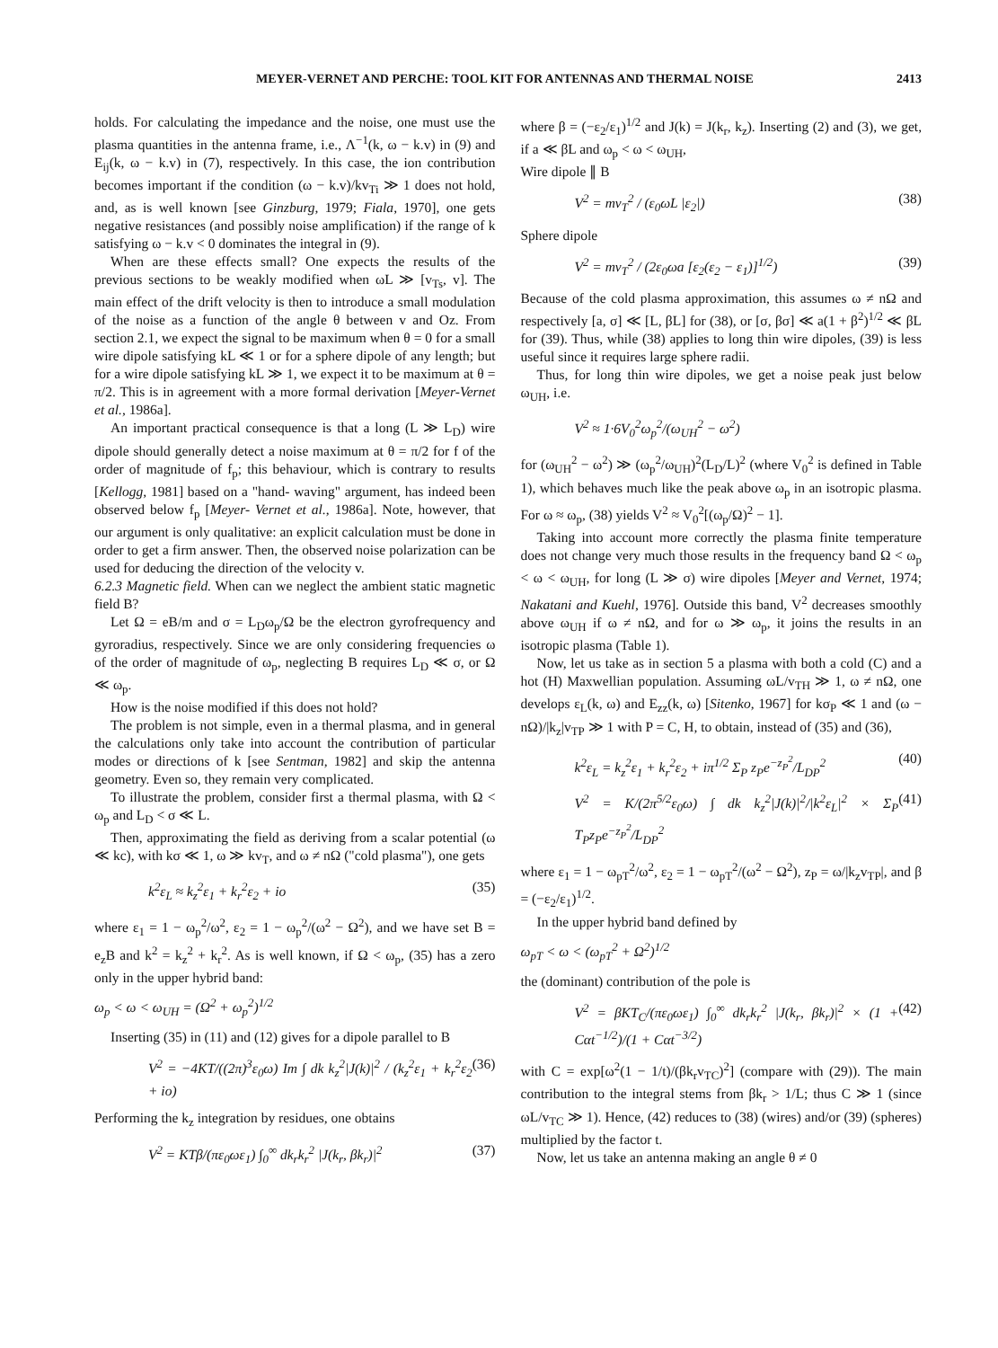MEYER-VERNET AND PERCHE: TOOL KIT FOR ANTENNAS AND THERMAL NOISE 2413
holds. For calculating the impedance and the noise, one must use the plasma quantities in the antenna frame, i.e., Λ<sup>−1</sup>(k, ω − k.v) in (9) and E<sub>ij</sub>(k, ω − k.v) in (7), respectively. In this case, the ion contribution becomes important if the condition (ω − k.v)/kv<sub>Ti</sub> ≫ 1 does not hold, and, as is well known [see Ginzburg, 1979; Fiala, 1970], one gets negative resistances (and possibly noise amplification) if the range of k satisfying ω − k.v < 0 dominates the integral in (9).
When are these effects small? One expects the results of the previous sections to be weakly modified when ωL ≫ [v<sub>Ts</sub>, v]. The main effect of the drift velocity is then to introduce a small modulation of the noise as a function of the angle θ between v and Oz. From section 2.1, we expect the signal to be maximum when θ = 0 for a small wire dipole satisfying kL ≪ 1 or for a sphere dipole of any length; but for a wire dipole satisfying kL ≫ 1, we expect it to be maximum at θ = π/2. This is in agreement with a more formal derivation [Meyer-Vernet et al., 1986a].
An important practical consequence is that a long (L ≫ L<sub>D</sub>) wire dipole should generally detect a noise maximum at θ = π/2 for f of the order of magnitude of f<sub>p</sub>; this behaviour, which is contrary to results [Kellogg, 1981] based on a "hand- waving" argument, has indeed been observed below f<sub>p</sub> [Meyer- Vernet et al., 1986a]. Note, however, that our argument is only qualitative: an explicit calculation must be done in order to get a firm answer. Then, the observed noise polarization can be used for deducing the direction of the velocity v.
6.2.3 Magnetic field. When can we neglect the ambient static magnetic field B?
Let Ω = eB/m and σ = L<sub>D</sub>ω<sub>p</sub>/Ω be the electron gyrofrequency and gyroradius, respectively. Since we are only considering frequencies ω of the order of magnitude of ω<sub>p</sub>, neglecting B requires L<sub>D</sub> ≪ σ, or Ω ≪ ω<sub>p</sub>.
How is the noise modified if this does not hold?
The problem is not simple, even in a thermal plasma, and in general the calculations only take into account the contribution of particular modes or directions of k [see Sentman, 1982] and skip the antenna geometry. Even so, they remain very complicated.
To illustrate the problem, consider first a thermal plasma, with Ω < ω<sub>p</sub> and L<sub>D</sub> < σ ≪ L.
Then, approximating the field as deriving from a scalar potential (ω ≪ kc), with kσ ≪ 1, ω ≫ kv<sub>T</sub>, and ω ≠ nΩ ("cold plasma"), one gets
k<sup>2</sup>ε<sub>L</sub> ≈ k<sub>z</sub><sup>2</sup>ε<sub>1</sub> + k<sub>r</sub><sup>2</sup>ε<sub>2</sub> + io (35)
where ε<sub>1</sub> = 1 − ω<sub>p</sub><sup>2</sup>/ω<sup>2</sup>, ε<sub>2</sub> = 1 − ω<sub>p</sub><sup>2</sup>/(ω<sup>2</sup> − Ω<sup>2</sup>), and we have set B = e<sub>z</sub>B and k<sup>2</sup> = k<sub>z</sub><sup>2</sup> + k<sub>r</sub><sup>2</sup>. As is well known, if Ω < ω<sub>p</sub>, (35) has a zero only in the upper hybrid band:
ω<sub>p</sub> < ω < ω<sub>UH</sub> = (Ω<sup>2</sup> + ω<sub>p</sub><sup>2</sup>)<sup>1/2</sup>
Inserting (35) in (11) and (12) gives for a dipole parallel to B
V<sup>2</sup> = −4KT/((2π)<sup>3</sup>ε<sub>0</sub>ω) Im ∫ dk k<sub>z</sub><sup>2</sup>|J(k)|<sup>2</sup> / (k<sub>z</sub><sup>2</sup>ε<sub>1</sub> + k<sub>r</sub><sup>2</sup>ε<sub>2</sub> + io) (36)
Performing the k<sub>z</sub> integration by residues, one obtains
V<sup>2</sup> = KTβ/(πε<sub>0</sub>ωε<sub>1</sub>) ∫<sub>0</sub><sup>∞</sup> dk<sub>r</sub>k<sub>r</sub><sup>2</sup> |J(k<sub>r</sub>, βk<sub>r</sub>)|<sup>2</sup> (37)
where β = (−ε<sub>2</sub>/ε<sub>1</sub>)<sup>1/2</sup> and J(k) = J(k<sub>r</sub>, k<sub>z</sub>). Inserting (2) and (3), we get, if a ≪ βL and ω<sub>p</sub> < ω < ω<sub>UH</sub>,
Wire dipole ∥ B
V<sup>2</sup> = mv<sub>T</sub><sup>2</sup> / (ε<sub>0</sub>ωL |ε<sub>2</sub>|) (38)
Sphere dipole
V<sup>2</sup> = mv<sub>T</sub><sup>2</sup> / (2ε<sub>0</sub>ωa [ε<sub>2</sub>(ε<sub>2</sub> − ε<sub>1</sub>)]<sup>1/2</sup>) (39)
Because of the cold plasma approximation, this assumes ω ≠ nΩ and respectively [a, σ] ≪ [L, βL] for (38), or [σ, βσ] ≪ a(1 + β<sup>2</sup>)<sup>1/2</sup> ≪ βL for (39). Thus, while (38) applies to long thin wire dipoles, (39) is less useful since it requires large sphere radii.
Thus, for long thin wire dipoles, we get a noise peak just below ω<sub>UH</sub>, i.e.
V<sup>2</sup> ≈ 1·6V<sub>0</sub><sup>2</sup>ω<sub>p</sub><sup>2</sup>/(ω<sub>UH</sub><sup>2</sup> − ω<sup>2</sup>)
for (ω<sub>UH</sub><sup>2</sup> − ω<sup>2</sup>) ≫ (ω<sub>p</sub><sup>2</sup>/ω<sub>UH</sub>)<sup>2</sup>(L<sub>D</sub>/L)<sup>2</sup> (where V<sub>0</sub><sup>2</sup> is defined in Table 1), which behaves much like the peak above ω<sub>p</sub> in an isotropic plasma. For ω ≈ ω<sub>p</sub>, (38) yields V<sup>2</sup> ≈ V<sub>0</sub><sup>2</sup>[(ω<sub>p</sub>/Ω)<sup>2</sup> − 1].
Taking into account more correctly the plasma finite temperature does not change very much those results in the frequency band Ω < ω<sub>p</sub> < ω < ω<sub>UH</sub>, for long (L ≫ σ) wire dipoles [Meyer and Vernet, 1974; Nakatani and Kuehl, 1976]. Outside this band, V<sup>2</sup> decreases smoothly above ω<sub>UH</sub> if ω ≠ nΩ, and for ω ≫ ω<sub>p</sub>, it joins the results in an isotropic plasma (Table 1).
Now, let us take as in section 5 a plasma with both a cold (C) and a hot (H) Maxwellian population. Assuming ωL/v<sub>TH</sub> ≫ 1, ω ≠ nΩ, one develops ε<sub>L</sub>(k, ω) and E<sub>zz</sub>(k, ω) [Sitenko, 1967] for kσ<sub>P</sub> ≪ 1 and (ω − nΩ)/|k<sub>z</sub>|v<sub>TP</sub> ≫ 1 with P = C, H, to obtain, instead of (35) and (36),
k<sup>2</sup>ε<sub>L</sub> = k<sub>z</sub><sup>2</sup>ε<sub>1</sub> + k<sub>r</sub><sup>2</sup>ε<sub>2</sub> + iπ<sup>1/2</sup> Σ<sub>P</sub> z<sub>P</sub>e<sup>−z<sub>P</sub><sup>2</sup></sup>/L<sub>DP</sub><sup>2</sup> (40)
V<sup>2</sup> = K/(2π<sup>5/2</sup>ε<sub>0</sub>ω) ∫ dk k<sub>z</sub><sup>2</sup>|J(k)|<sup>2</sup>/|k<sup>2</sup>ε<sub>L</sub>|<sup>2</sup> × Σ<sub>P</sub> T<sub>P</sub>z<sub>P</sub>e<sup>−z<sub>P</sub><sup>2</sup></sup>/L<sub>DP</sub><sup>2</sup> (41)
where ε<sub>1</sub> = 1 − ω<sub>pT</sub><sup>2</sup>/ω<sup>2</sup>, ε<sub>2</sub> = 1 − ω<sub>pT</sub><sup>2</sup>/(ω<sup>2</sup> − Ω<sup>2</sup>), z<sub>P</sub> = ω/|k<sub>z</sub>v<sub>TP</sub>|, and β = (−ε<sub>2</sub>/ε<sub>1</sub>)<sup>1/2</sup>.
In the upper hybrid band defined by
ω<sub>pT</sub> < ω < (ω<sub>pT</sub><sup>2</sup> + Ω<sup>2</sup>)<sup>1/2</sup>
the (dominant) contribution of the pole is
V<sup>2</sup> = βKT<sub>C</sub>/(πε<sub>0</sub>ωε<sub>1</sub>) ∫<sub>0</sub><sup>∞</sup> dk<sub>r</sub>k<sub>r</sub><sup>2</sup> |J(k<sub>r</sub>, βk<sub>r</sub>)|<sup>2</sup> × (1 + Cαt<sup>−1/2</sup>)/(1 + Cαt<sup>−3/2</sup>) (42)
with C = exp[ω<sup>2</sup>(1 − 1/t)/(βk<sub>r</sub>v<sub>TC</sub>)<sup>2</sup>] (compare with (29)). The main contribution to the integral stems from βk<sub>r</sub> > 1/L; thus C ≫ 1 (since ωL/v<sub>TC</sub> ≫ 1). Hence, (42) reduces to (38) (wires) and/or (39) (spheres) multiplied by the factor t.
Now, let us take an antenna making an angle θ ≠ 0